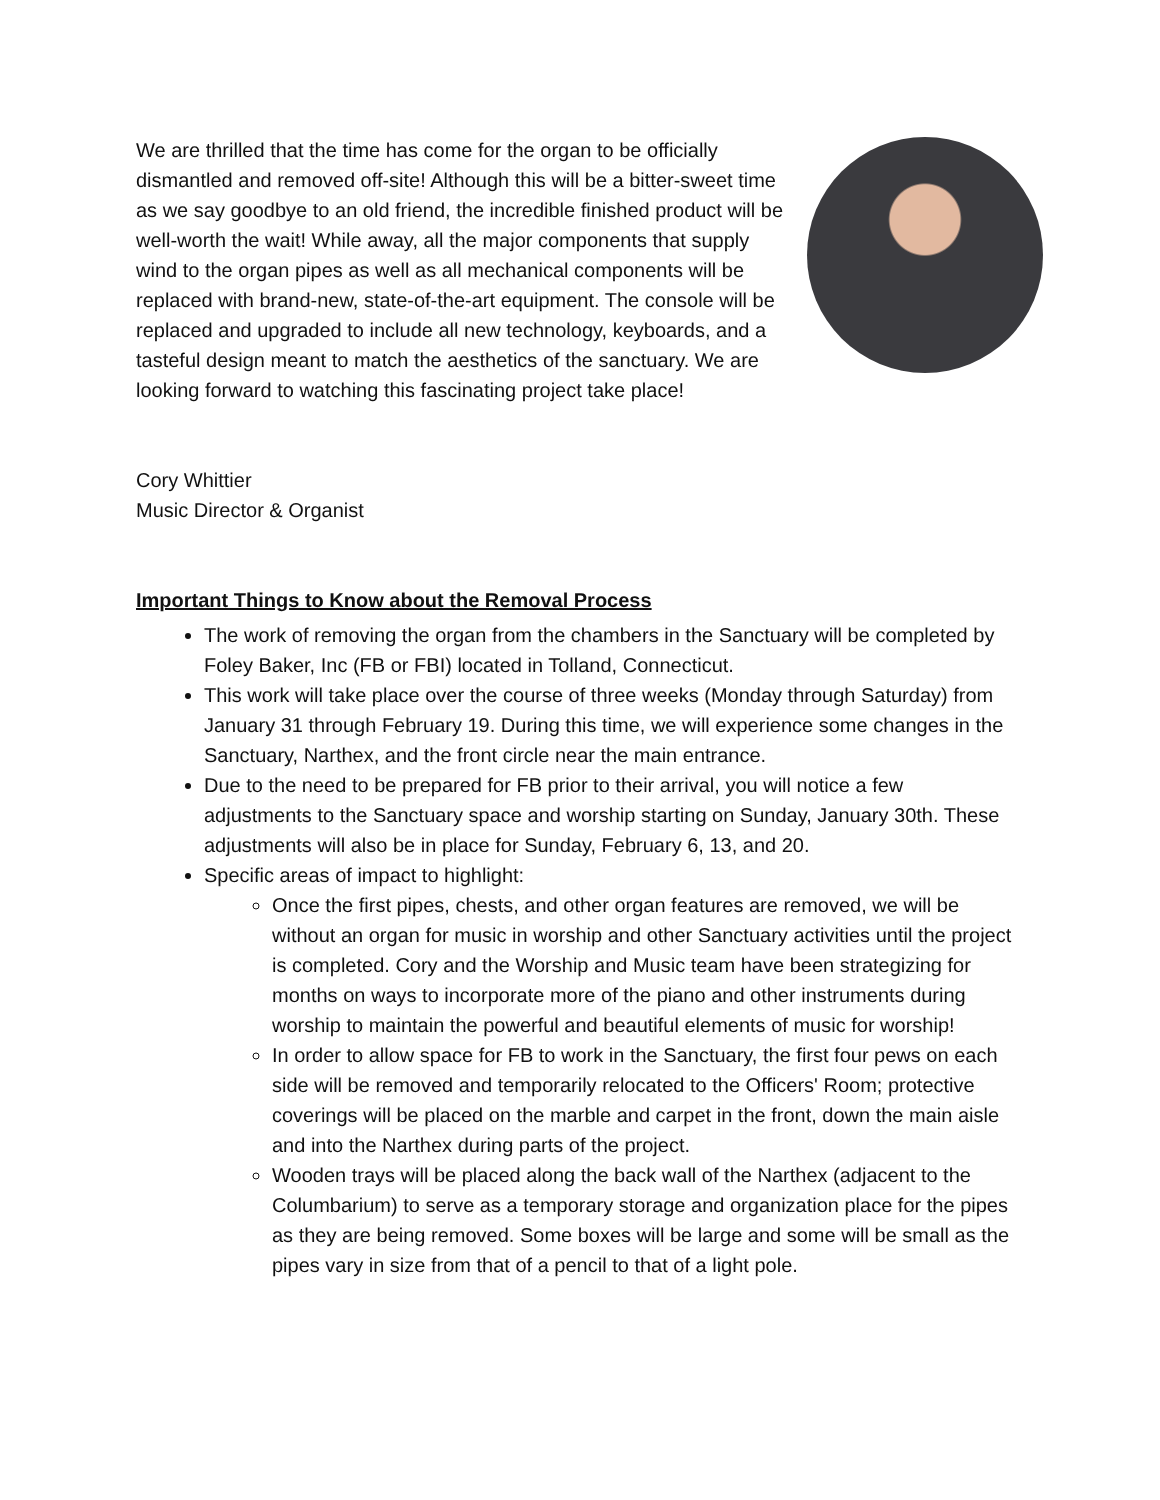We are thrilled that the time has come for the organ to be officially dismantled and removed off-site! Although this will be a bitter-sweet time as we say goodbye to an old friend, the incredible finished product will be well-worth the wait! While away, all the major components that supply wind to the organ pipes as well as all mechanical components will be replaced with brand-new, state-of-the-art equipment. The console will be replaced and upgraded to include all new technology, keyboards, and a tasteful design meant to match the aesthetics of the sanctuary. We are looking forward to watching this fascinating project take place!
Cory Whittier
Music Director & Organist
Important Things to Know about the Removal Process
The work of removing the organ from the chambers in the Sanctuary will be completed by Foley Baker, Inc (FB or FBI) located in Tolland, Connecticut.
This work will take place over the course of three weeks (Monday through Saturday) from January 31 through February 19. During this time, we will experience some changes in the Sanctuary, Narthex, and the front circle near the main entrance.
Due to the need to be prepared for FB prior to their arrival, you will notice a few adjustments to the Sanctuary space and worship starting on Sunday, January 30th. These adjustments will also be in place for Sunday, February 6, 13, and 20.
Specific areas of impact to highlight:
Once the first pipes, chests, and other organ features are removed, we will be without an organ for music in worship and other Sanctuary activities until the project is completed. Cory and the Worship and Music team have been strategizing for months on ways to incorporate more of the piano and other instruments during worship to maintain the powerful and beautiful elements of music for worship!
In order to allow space for FB to work in the Sanctuary, the first four pews on each side will be removed and temporarily relocated to the Officers' Room; protective coverings will be placed on the marble and carpet in the front, down the main aisle and into the Narthex during parts of the project.
Wooden trays will be placed along the back wall of the Narthex (adjacent to the Columbarium) to serve as a temporary storage and organization place for the pipes as they are being removed. Some boxes will be large and some will be small as the pipes vary in size from that of a pencil to that of a light pole.